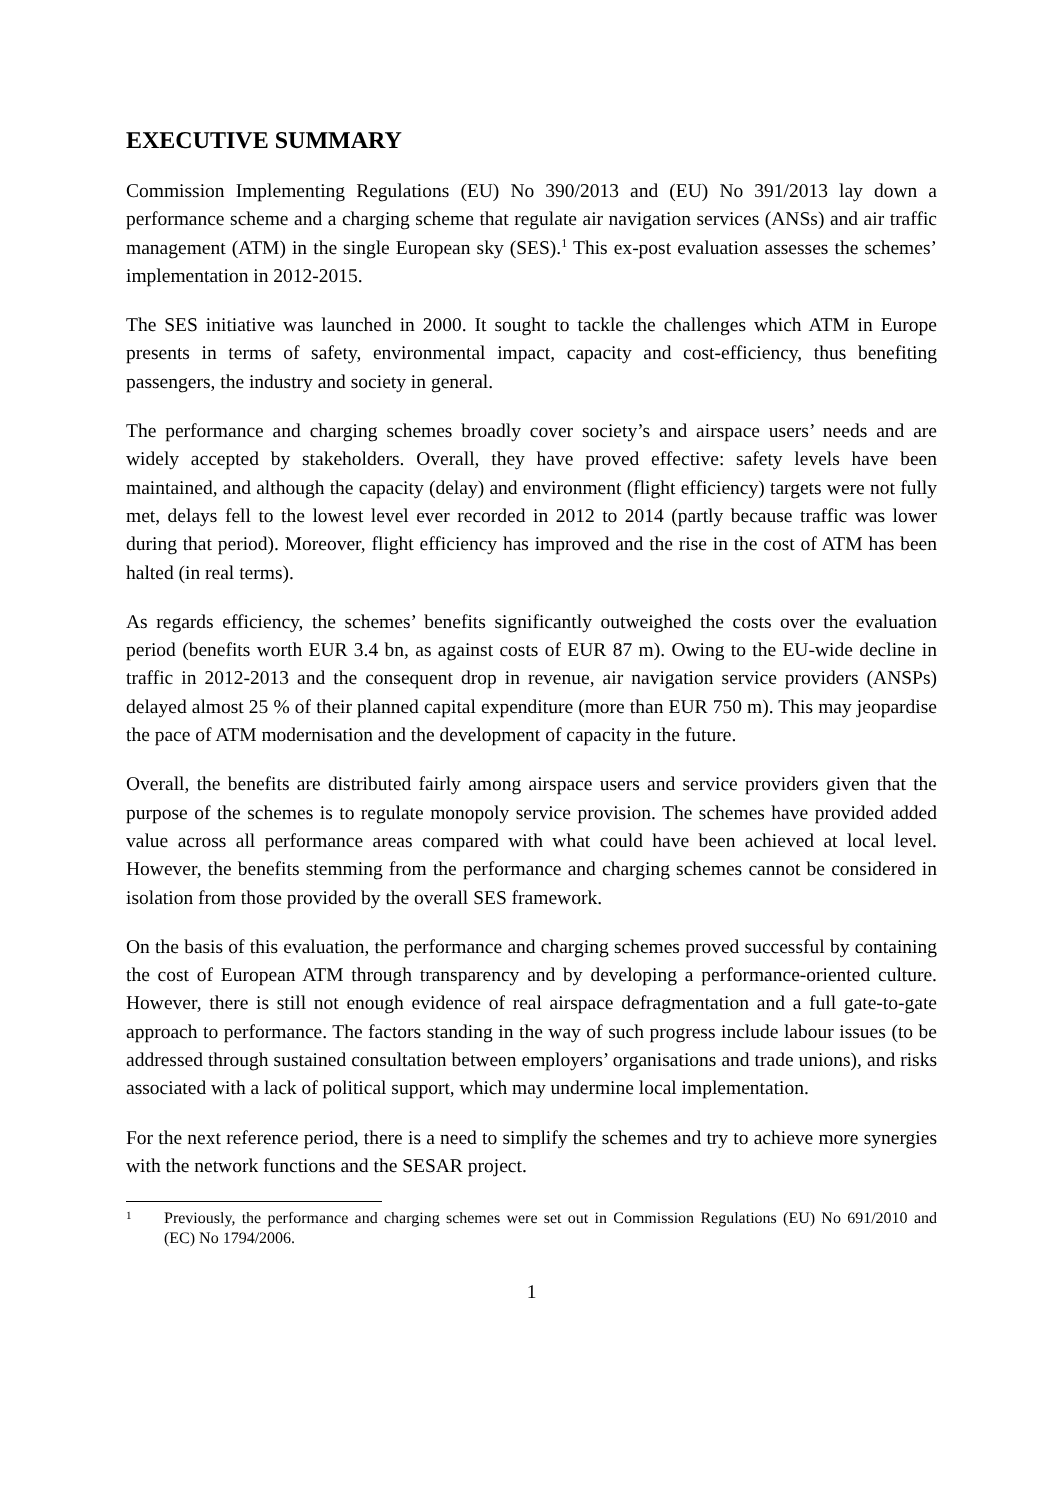EXECUTIVE SUMMARY
Commission Implementing Regulations (EU) No 390/2013 and (EU) No 391/2013 lay down a performance scheme and a charging scheme that regulate air navigation services (ANSs) and air traffic management (ATM) in the single European sky (SES).<sup>1</sup> This ex-post evaluation assesses the schemes’ implementation in 2012-2015.
The SES initiative was launched in 2000. It sought to tackle the challenges which ATM in Europe presents in terms of safety, environmental impact, capacity and cost-efficiency, thus benefiting passengers, the industry and society in general.
The performance and charging schemes broadly cover society’s and airspace users’ needs and are widely accepted by stakeholders. Overall, they have proved effective: safety levels have been maintained, and although the capacity (delay) and environment (flight efficiency) targets were not fully met, delays fell to the lowest level ever recorded in 2012 to 2014 (partly because traffic was lower during that period). Moreover, flight efficiency has improved and the rise in the cost of ATM has been halted (in real terms).
As regards efficiency, the schemes’ benefits significantly outweighed the costs over the evaluation period (benefits worth EUR 3.4 bn, as against costs of EUR 87 m). Owing to the EU-wide decline in traffic in 2012-2013 and the consequent drop in revenue, air navigation service providers (ANSPs) delayed almost 25 % of their planned capital expenditure (more than EUR 750 m). This may jeopardise the pace of ATM modernisation and the development of capacity in the future.
Overall, the benefits are distributed fairly among airspace users and service providers given that the purpose of the schemes is to regulate monopoly service provision. The schemes have provided added value across all performance areas compared with what could have been achieved at local level. However, the benefits stemming from the performance and charging schemes cannot be considered in isolation from those provided by the overall SES framework.
On the basis of this evaluation, the performance and charging schemes proved successful by containing the cost of European ATM through transparency and by developing a performance-oriented culture. However, there is still not enough evidence of real airspace defragmentation and a full gate-to-gate approach to performance. The factors standing in the way of such progress include labour issues (to be addressed through sustained consultation between employers’ organisations and trade unions), and risks associated with a lack of political support, which may undermine local implementation.
For the next reference period, there is a need to simplify the schemes and try to achieve more synergies with the network functions and the SESAR project.
1 Previously, the performance and charging schemes were set out in Commission Regulations (EU) No 691/2010 and (EC) No 1794/2006.
1